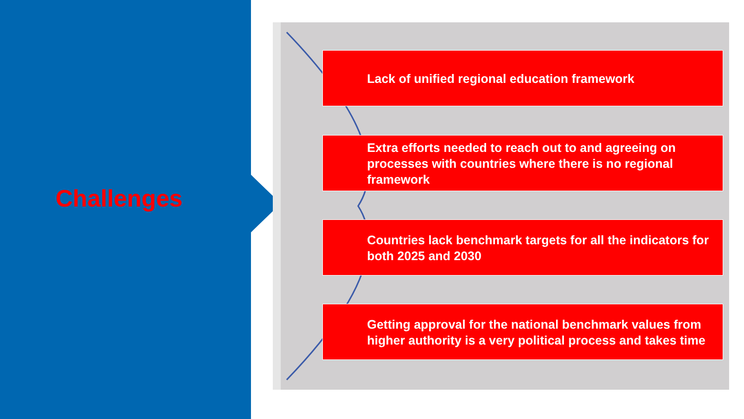Challenges
Lack of unified regional education framework
Extra efforts needed to reach out to and agreeing on processes with countries where there is no regional framework
Countries lack benchmark targets for all the indicators for both 2025 and 2030
Getting approval for the national benchmark values from higher authority is a very political process and takes time